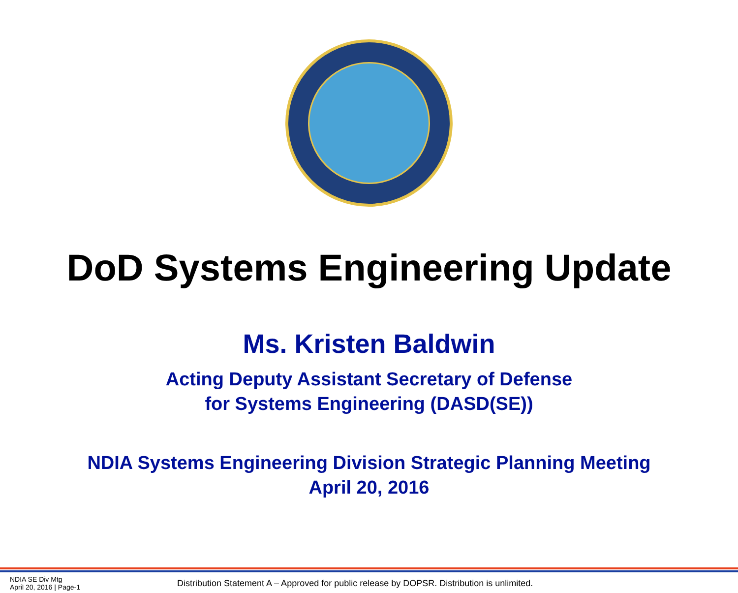DoD Systems Engineering Update
Ms. Kristen Baldwin
Acting Deputy Assistant Secretary of Defense
for Systems Engineering (DASD(SE))
NDIA Systems Engineering Division Strategic Planning Meeting
April 20, 2016
NDIA SE Div Mtg
April 20, 2016 | Page-1
Distribution Statement A – Approved for public release by DOPSR. Distribution is unlimited.